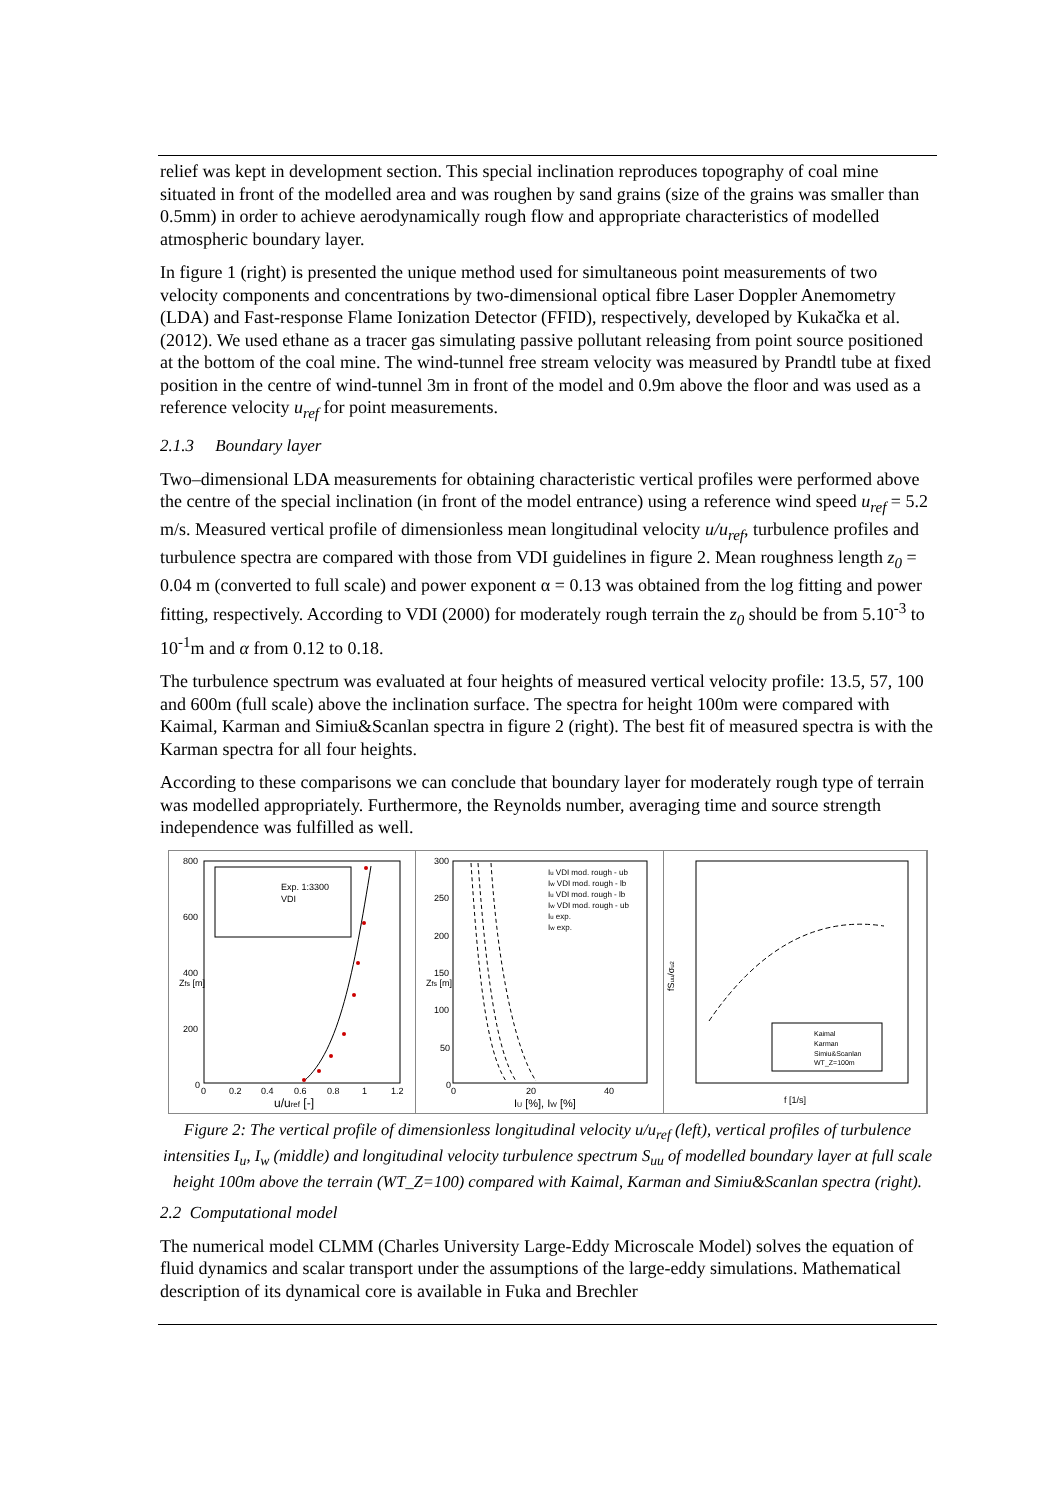relief was kept in development section. This special inclination reproduces topography of coal mine situated in front of the modelled area and was roughen by sand grains (size of the grains was smaller than 0.5mm) in order to achieve aerodynamically rough flow and appropriate characteristics of modelled atmospheric boundary layer.
In figure 1 (right) is presented the unique method used for simultaneous point measurements of two velocity components and concentrations by two-dimensional optical fibre Laser Doppler Anemometry (LDA) and Fast-response Flame Ionization Detector (FFID), respectively, developed by Kukačka et al. (2012). We used ethane as a tracer gas simulating passive pollutant releasing from point source positioned at the bottom of the coal mine. The wind-tunnel free stream velocity was measured by Prandtl tube at fixed position in the centre of wind-tunnel 3m in front of the model and 0.9m above the floor and was used as a reference velocity u<sub>ref</sub> for point measurements.
2.1.3 Boundary layer
Two–dimensional LDA measurements for obtaining characteristic vertical profiles were performed above the centre of the special inclination (in front of the model entrance) using a reference wind speed u<sub>ref</sub> = 5.2 m/s. Measured vertical profile of dimensionless mean longitudinal velocity u/u<sub>ref</sub>, turbulence profiles and turbulence spectra are compared with those from VDI guidelines in figure 2. Mean roughness length z<sub>0</sub> = 0.04 m (converted to full scale) and power exponent α = 0.13 was obtained from the log fitting and power fitting, respectively. According to VDI (2000) for moderately rough terrain the z<sub>0</sub> should be from 5.10<sup>-3</sup> to 10<sup>-1</sup>m and α from 0.12 to 0.18.
The turbulence spectrum was evaluated at four heights of measured vertical velocity profile: 13.5, 57, 100 and 600m (full scale) above the inclination surface. The spectra for height 100m were compared with Kaimal, Karman and Simiu&Scanlan spectra in figure 2 (right). The best fit of measured spectra is with the Karman spectra for all four heights.
According to these comparisons we can conclude that boundary layer for moderately rough type of terrain was modelled appropriately. Furthermore, the Reynolds number, averaging time and source strength independence was fulfilled as well.
800
600
400
200
0
0
0.2
0.4
0.6
0.8
1
1.2
Zfs [m]
u/uref [-]
Exp. 1:3300
VDI
300
250
200
150
100
50
0
0
20
40
Zfs [m]
IU [%], IW [%]
Iu VDI mod. rough - ub
Iw VDI mod. rough - lb
Iu VDI mod. rough - lb
Iw VDI mod. rough - ub
Iu exp.
Iw exp.
fSuu/σu2
f [1/s]
Kaimal
Karman
Simiu&Scanlan
WT_Z=100m
Figure 2: The vertical profile of dimensionless longitudinal velocity u/u<sub>ref</sub> (left), vertical profiles of turbulence intensities I<sub>u</sub>, I<sub>w</sub> (middle) and longitudinal velocity turbulence spectrum S<sub>uu</sub> of modelled boundary layer at full scale height 100m above the terrain (WT_Z=100) compared with Kaimal, Karman and Simiu&Scanlan spectra (right).
2.2 Computational model
The numerical model CLMM (Charles University Large-Eddy Microscale Model) solves the equation of fluid dynamics and scalar transport under the assumptions of the large-eddy simulations. Mathematical description of its dynamical core is available in Fuka and Brechler